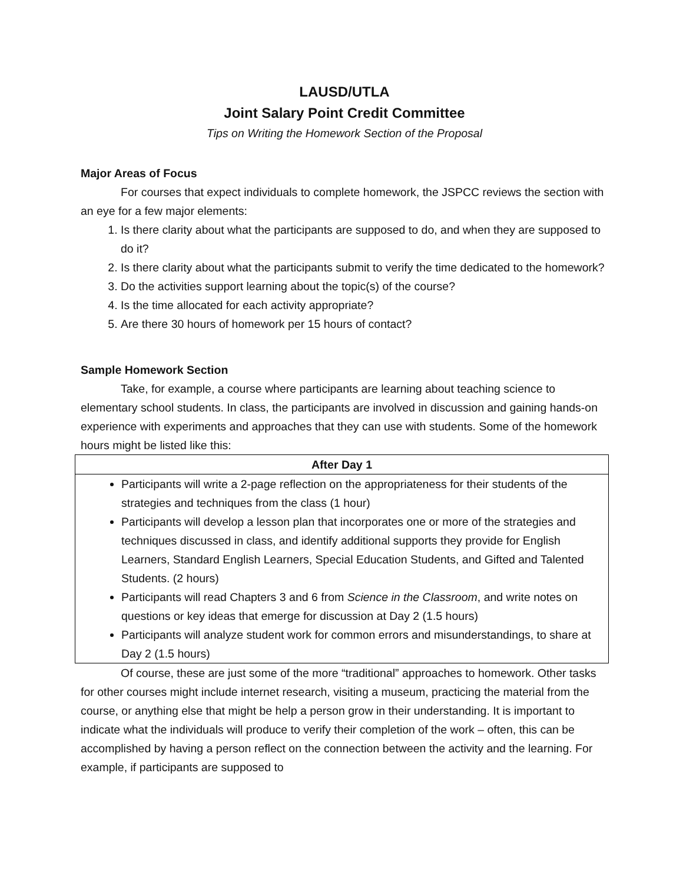LAUSD/UTLA
Joint Salary Point Credit Committee
Tips on Writing the Homework Section of the Proposal
Major Areas of Focus
For courses that expect individuals to complete homework, the JSPCC reviews the section with an eye for a few major elements:
1. Is there clarity about what the participants are supposed to do, and when they are supposed to do it?
2. Is there clarity about what the participants submit to verify the time dedicated to the homework?
3. Do the activities support learning about the topic(s) of the course?
4. Is the time allocated for each activity appropriate?
5. Are there 30 hours of homework per 15 hours of contact?
Sample Homework Section
Take, for example, a course where participants are learning about teaching science to elementary school students. In class, the participants are involved in discussion and gaining hands-on experience with experiments and approaches that they can use with students. Some of the homework hours might be listed like this:
| After Day 1 |
| --- |
| Participants will write a 2-page reflection on the appropriateness for their students of the strategies and techniques from the class (1 hour) Participants will develop a lesson plan that incorporates one or more of the strategies and techniques discussed in class, and identify additional supports they provide for English Learners, Standard English Learners, Special Education Students, and Gifted and Talented Students. (2 hours) Participants will read Chapters 3 and 6 from Science in the Classroom , and write notes on questions or key ideas that emerge for discussion at Day 2 (1.5 hours) Participants will analyze student work for common errors and misunderstandings, to share at Day 2 (1.5 hours) |
Of course, these are just some of the more “traditional” approaches to homework. Other tasks for other courses might include internet research, visiting a museum, practicing the material from the course, or anything else that might be help a person grow in their understanding. It is important to indicate what the individuals will produce to verify their completion of the work – often, this can be accomplished by having a person reflect on the connection between the activity and the learning. For example, if participants are supposed to